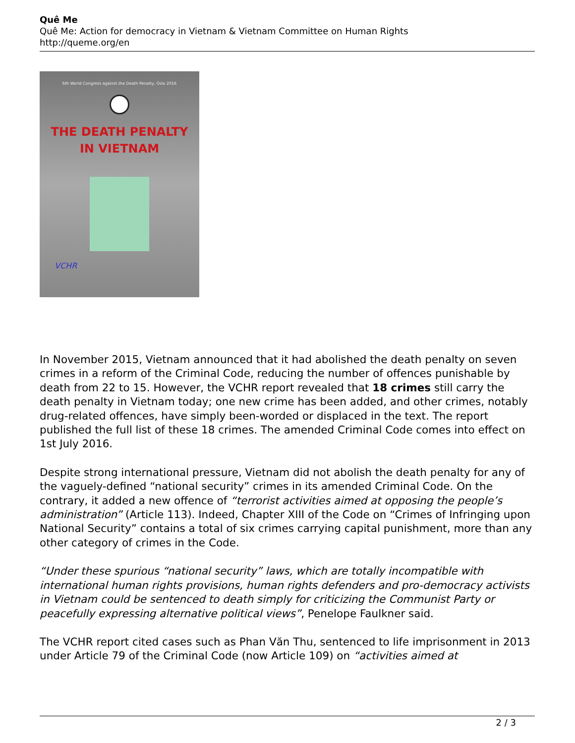Quê Me
Quê Me: Action for democracy in Vietnam & Vietnam Committee on Human Rights
http://queme.org/en
6th World Congress against the Death Penalty, Oslo 2016
THE DEATH PENALTY
IN VIETNAM
VCHR
In November 2015, Vietnam announced that it had abolished the death penalty on seven crimes in a reform of the Criminal Code, reducing the number of offences punishable by death from 22 to 15. However, the VCHR report revealed that 18 crimes still carry the death penalty in Vietnam today; one new crime has been added, and other crimes, notably drug-related offences, have simply been-worded or displaced in the text. The report published the full list of these 18 crimes. The amended Criminal Code comes into effect on 1st July 2016.
Despite strong international pressure, Vietnam did not abolish the death penalty for any of the vaguely-defined “national security” crimes in its amended Criminal Code. On the contrary, it added a new offence of “terrorist activities aimed at opposing the people’s administration” (Article 113). Indeed, Chapter XIII of the Code on “Crimes of Infringing upon National Security” contains a total of six crimes carrying capital punishment, more than any other category of crimes in the Code.
“Under these spurious “national security” laws, which are totally incompatible with international human rights provisions, human rights defenders and pro-democracy activists in Vietnam could be sentenced to death simply for criticizing the Communist Party or peacefully expressing alternative political views”, Penelope Faulkner said.
The VCHR report cited cases such as Phan Văn Thu, sentenced to life imprisonment in 2013 under Article 79 of the Criminal Code (now Article 109) on “activities aimed at
2 / 3